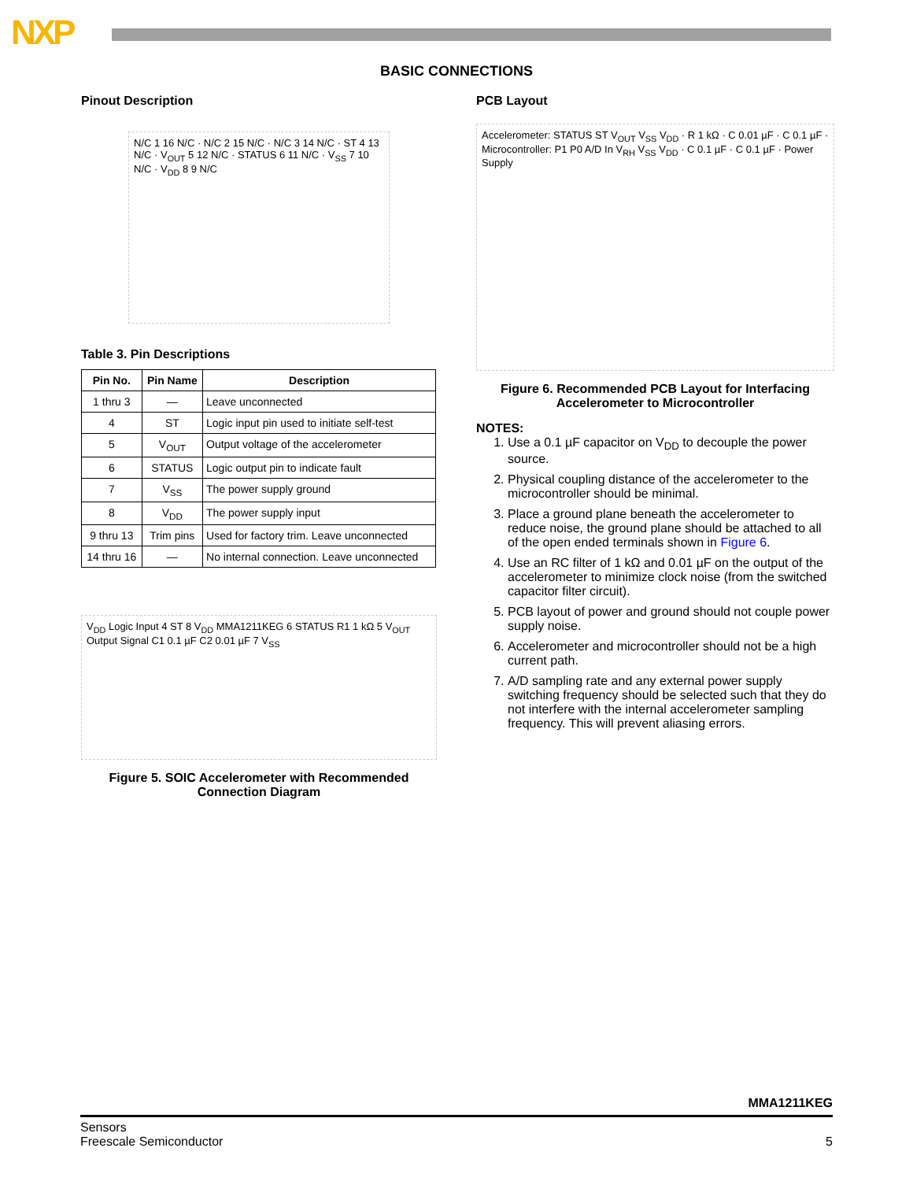NXP
BASIC CONNECTIONS
Pinout Description
N/C 1 16 N/C · N/C 2 15 N/C · N/C 3 14 N/C · ST 4 13 N/C · V<sub>OUT</sub> 5 12 N/C · STATUS 6 11 N/C · V<sub>SS</sub> 7 10 N/C · V<sub>DD</sub> 8 9 N/C
Table 3. Pin Descriptions
| Pin No. | Pin Name | Description |
| --- | --- | --- |
| 1 thru 3 | — | Leave unconnected |
| 4 | ST | Logic input pin used to initiate self-test |
| 5 | V<sub>OUT</sub> | Output voltage of the accelerometer |
| 6 | STATUS | Logic output pin to indicate fault |
| 7 | V<sub>SS</sub> | The power supply ground |
| 8 | V<sub>DD</sub> | The power supply input |
| 9 thru 13 | Trim pins | Used for factory trim. Leave unconnected |
| 14 thru 16 | — | No internal connection. Leave unconnected |
V<sub>DD</sub> Logic Input 4 ST 8 V<sub>DD</sub> MMA1211KEG 6 STATUS R1 1 kΩ 5 V<sub>OUT</sub> Output Signal C1 0.1 µF C2 0.01 µF 7 V<sub>SS</sub>
Figure 5. SOIC Accelerometer with Recommended Connection Diagram
PCB Layout
Accelerometer: STATUS ST V<sub>OUT</sub> V<sub>SS</sub> V<sub>DD</sub> · R 1 kΩ · C 0.01 µF · C 0.1 µF · Microcontroller: P1 P0 A/D In V<sub>RH</sub> V<sub>SS</sub> V<sub>DD</sub> · C 0.1 µF · C 0.1 µF · Power Supply
Figure 6. Recommended PCB Layout for Interfacing Accelerometer to Microcontroller
NOTES:
1. Use a 0.1 µF capacitor on V<sub>DD</sub> to decouple the power source.
2. Physical coupling distance of the accelerometer to the microcontroller should be minimal.
3. Place a ground plane beneath the accelerometer to reduce noise, the ground plane should be attached to all of the open ended terminals shown in Figure 6.
4. Use an RC filter of 1 kΩ and 0.01 µF on the output of the accelerometer to minimize clock noise (from the switched capacitor filter circuit).
5. PCB layout of power and ground should not couple power supply noise.
6. Accelerometer and microcontroller should not be a high current path.
7. A/D sampling rate and any external power supply switching frequency should be selected such that they do not interfere with the internal accelerometer sampling frequency. This will prevent aliasing errors.
MMA1211KEG
Sensors
Freescale Semiconductor
5